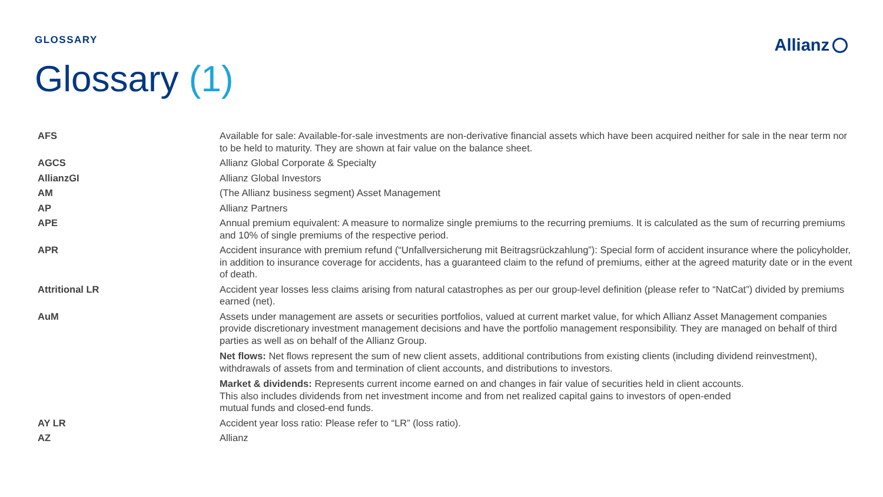GLOSSARY Allianz
Glossary (1)
| AFS | Available for sale: Available-for-sale investments are non-derivative financial assets which have been acquired neither for sale in the near term nor to be held to maturity. They are shown at fair value on the balance sheet. |
| AGCS | Allianz Global Corporate & Specialty |
| AllianzGI | Allianz Global Investors |
| AM | (The Allianz business segment) Asset Management |
| AP | Allianz Partners |
| APE | Annual premium equivalent: A measure to normalize single premiums to the recurring premiums. It is calculated as the sum of recurring premiums and 10% of single premiums of the respective period. |
| APR | Accident insurance with premium refund (“Unfallversicherung mit Beitragsrückzahlung”): Special form of accident insurance where the policyholder, in addition to insurance coverage for accidents, has a guaranteed claim to the refund of premiums, either at the agreed maturity date or in the event of death. |
| Attritional LR | Accident year losses less claims arising from natural catastrophes as per our group-level definition (please refer to “NatCat”) divided by premiums earned (net). |
| AuM | Assets under management are assets or securities portfolios, valued at current market value, for which Allianz Asset Management companies provide discretionary investment management decisions and have the portfolio management responsibility. They are managed on behalf of third parties as well as on behalf of the Allianz Group. Net flows: Net flows represent the sum of new client assets, additional contributions from existing clients (including dividend reinvestment), withdrawals of assets from and termination of client accounts, and distributions to investors. Market & dividends: Represents current income earned on and changes in fair value of securities held in client accounts. This also includes dividends from net investment income and from net realized capital gains to investors of open-ended mutual funds and closed-end funds. |
| AY LR | Accident year loss ratio: Please refer to “LR” (loss ratio). |
| AZ | Allianz |